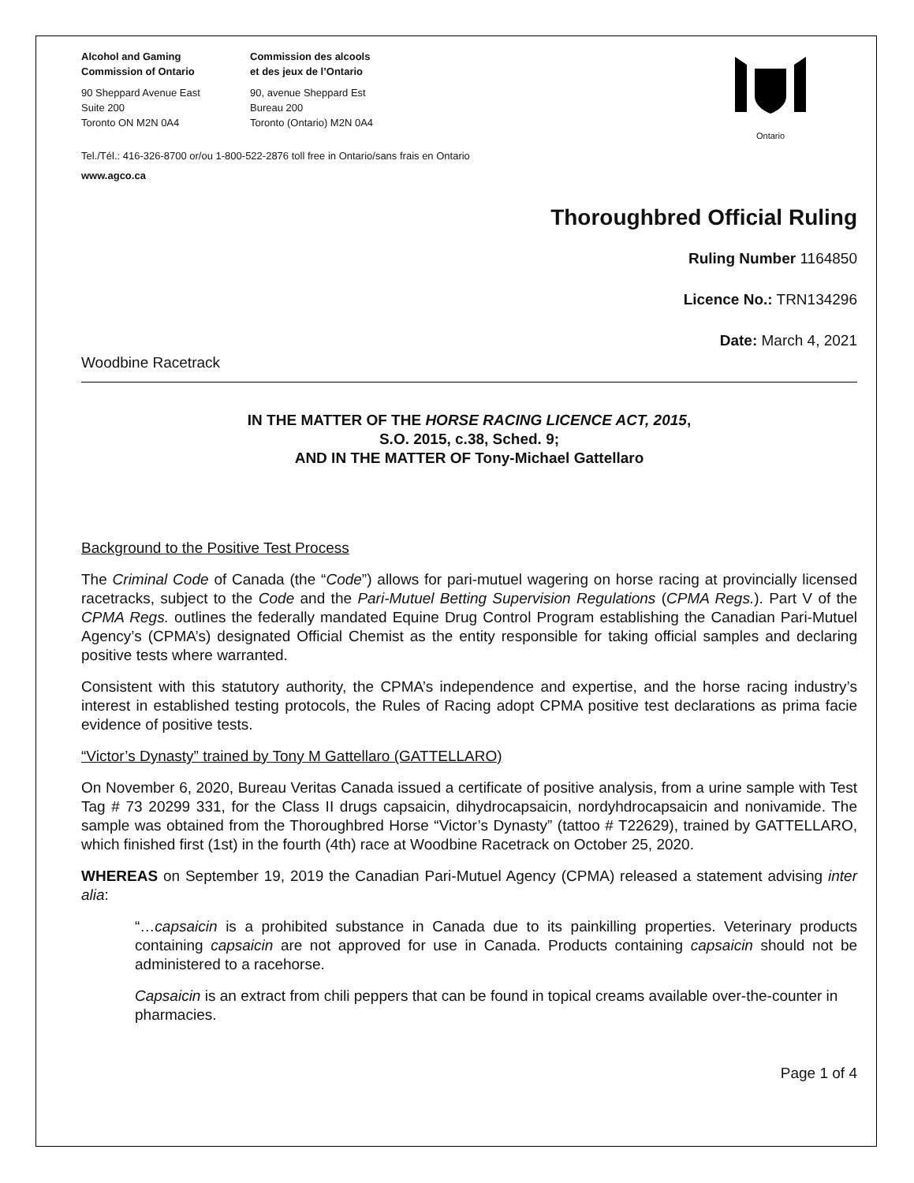Alcohol and Gaming
Commission of Ontario
90 Sheppard Avenue East
Suite 200
Toronto ON M2N 0A4
Commission des alcools
et des jeux de l’Ontario
90, avenue Sheppard Est
Bureau 200
Toronto (Ontario) M2N 0A4
Ontario
Tel./Tél.: 416-326-8700 or/ou 1-800-522-2876 toll free in Ontario/sans frais en Ontario
www.agco.ca
Thoroughbred Official Ruling
Ruling Number 1164850
Licence No.: TRN134296
Date: March 4, 2021
Woodbine Racetrack
IN THE MATTER OF THE HORSE RACING LICENCE ACT, 2015,
S.O. 2015, c.38, Sched. 9;
AND IN THE MATTER OF Tony-Michael Gattellaro
Background to the Positive Test Process
The Criminal Code of Canada (the “Code”) allows for pari-mutuel wagering on horse racing at provincially licensed racetracks, subject to the Code and the Pari-Mutuel Betting Supervision Regulations (CPMA Regs.). Part V of the CPMA Regs. outlines the federally mandated Equine Drug Control Program establishing the Canadian Pari-Mutuel Agency’s (CPMA’s) designated Official Chemist as the entity responsible for taking official samples and declaring positive tests where warranted.
Consistent with this statutory authority, the CPMA’s independence and expertise, and the horse racing industry’s interest in established testing protocols, the Rules of Racing adopt CPMA positive test declarations as prima facie evidence of positive tests.
“Victor’s Dynasty” trained by Tony M Gattellaro (GATTELLARO)
On November 6, 2020, Bureau Veritas Canada issued a certificate of positive analysis, from a urine sample with Test Tag # 73 20299 331, for the Class II drugs capsaicin, dihydrocapsaicin, nordyhdrocapsaicin and nonivamide. The sample was obtained from the Thoroughbred Horse “Victor’s Dynasty” (tattoo # T22629), trained by GATTELLARO, which finished first (1st) in the fourth (4th) race at Woodbine Racetrack on October 25, 2020.
WHEREAS on September 19, 2019 the Canadian Pari-Mutuel Agency (CPMA) released a statement advising inter alia:
“…capsaicin is a prohibited substance in Canada due to its painkilling properties. Veterinary products containing capsaicin are not approved for use in Canada. Products containing capsaicin should not be administered to a racehorse.
Capsaicin is an extract from chili peppers that can be found in topical creams available over-the-counter in pharmacies.
Page 1 of 4